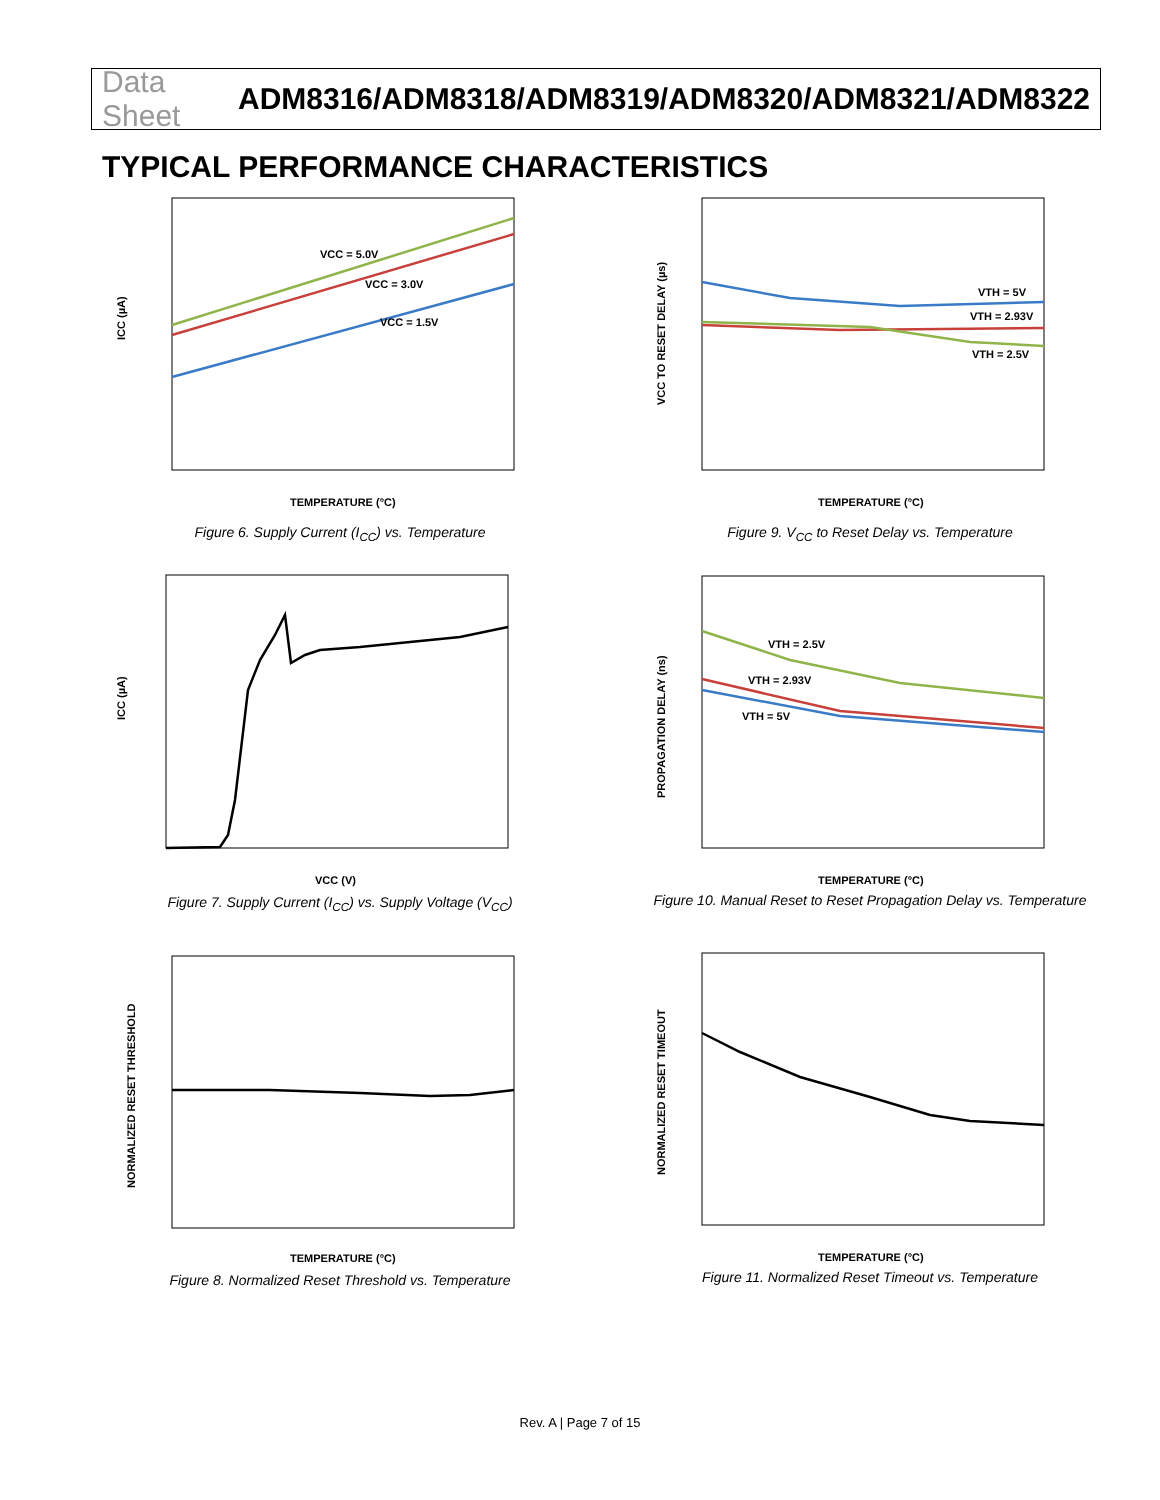Data Sheet ADM8316/ADM8318/ADM8319/ADM8320/ADM8321/ADM8322
TYPICAL PERFORMANCE CHARACTERISTICS
ICC (µA)
VCC = 5.0V
VCC = 3.0V
VCC = 1.5V
TEMPERATURE (°C)
Figure 6. Supply Current (I<sub>CC</sub>) vs. Temperature
ICC (µA)
VCC (V)
Figure 7. Supply Current (I<sub>CC</sub>) vs. Supply Voltage (V<sub>CC</sub>)
NORMALIZED RESET THRESHOLD
TEMPERATURE (°C)
Figure 8. Normalized Reset Threshold vs. Temperature
VCC TO RESET DELAY (µs)
VTH = 5V
VTH = 2.93V
VTH = 2.5V
TEMPERATURE (°C)
Figure 9. V<sub>CC</sub> to Reset Delay vs. Temperature
PROPAGATION DELAY (ns)
VTH = 2.5V
VTH = 2.93V
VTH = 5V
TEMPERATURE (°C)
Figure 10. Manual Reset to Reset Propagation Delay vs. Temperature
NORMALIZED RESET TIMEOUT
TEMPERATURE (°C)
Figure 11. Normalized Reset Timeout vs. Temperature
Rev. A | Page 7 of 15